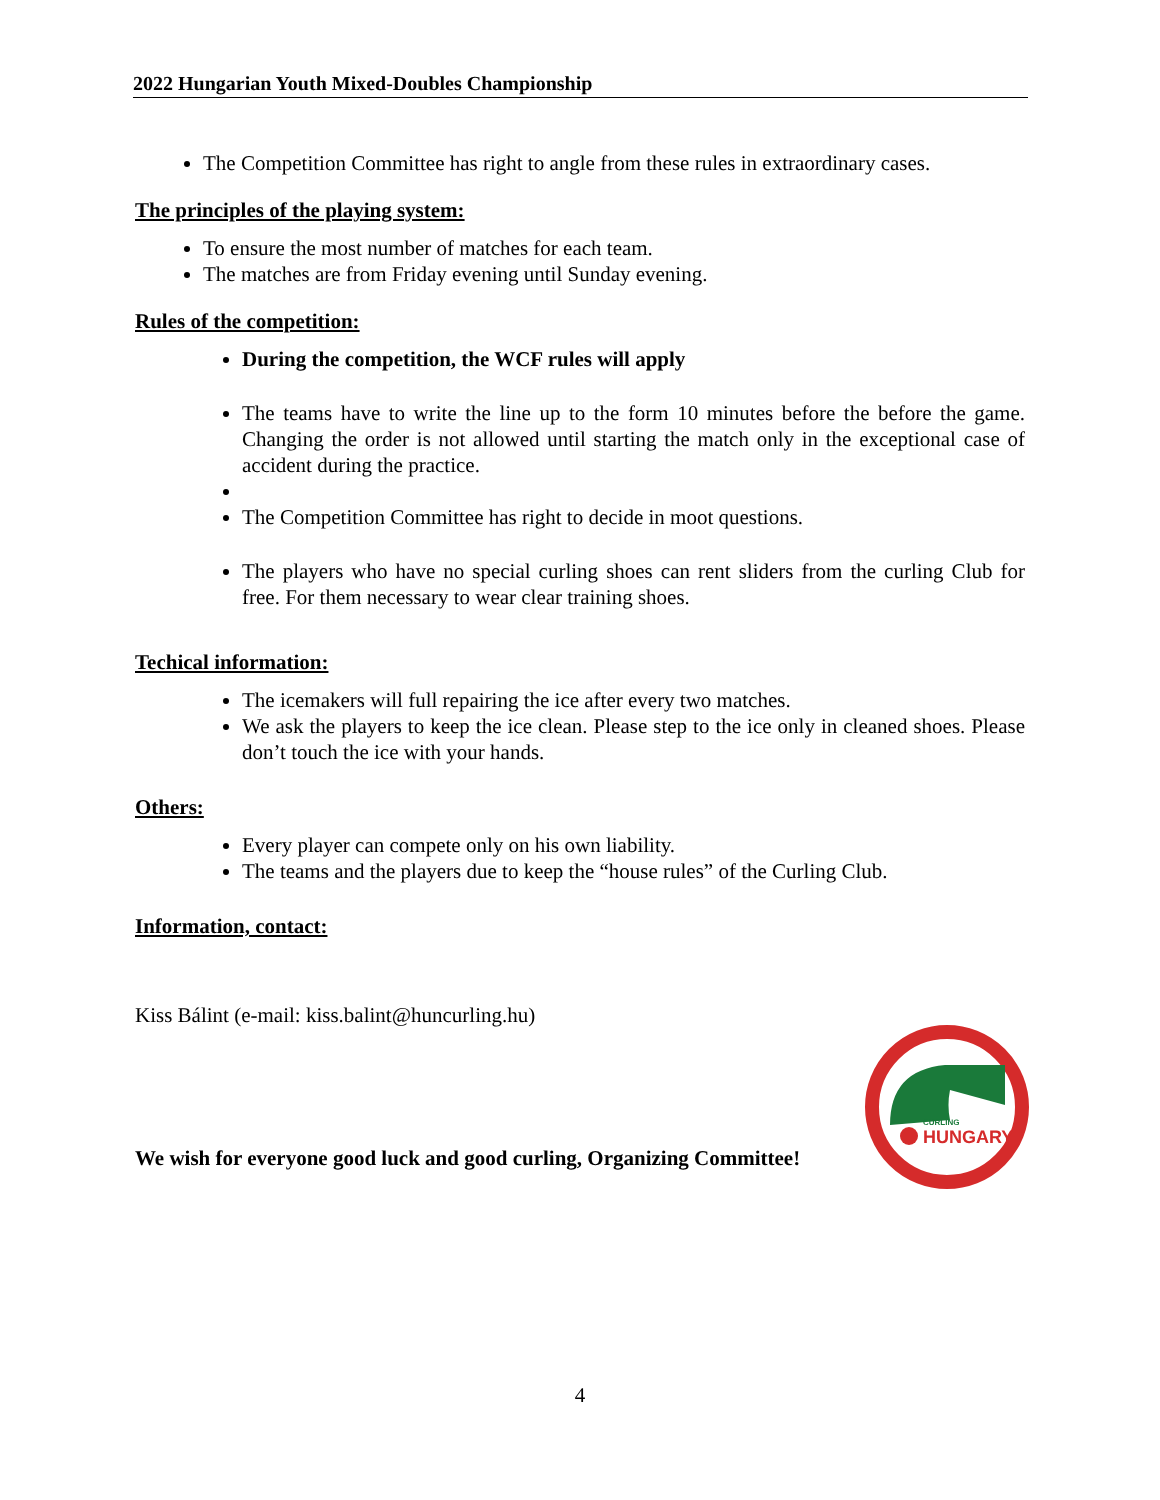2022 Hungarian Youth Mixed-Doubles Championship
The Competition Committee has right to angle from these rules in extraordinary cases.
The principles of the playing system:
To ensure the most number of matches for each team.
The matches are from Friday evening until Sunday evening.
Rules of the competition:
During the competition, the WCF rules will apply
The teams have to write the line up to the form 10 minutes before the before the game. Changing the order is not allowed until starting the match only in the exceptional case of accident during the practice.
The Competition Committee has right to decide in moot questions.
The players who have no special curling shoes can rent sliders from the curling Club for free. For them necessary to wear clear training shoes.
Techical information:
The icemakers will full repairing the ice after every two matches.
We ask the players to keep the ice clean. Please step to the ice only in cleaned shoes. Please don’t touch the ice with your hands.
Others:
Every player can compete only on his own liability.
The teams and the players due to keep the “house rules” of the Curling Club.
Information, contact:
Kiss Bálint (e-mail: kiss.balint@huncurling.hu)
We wish for everyone good luck and good curling, Organizing Committee!
CURLING
HUNGARY
4